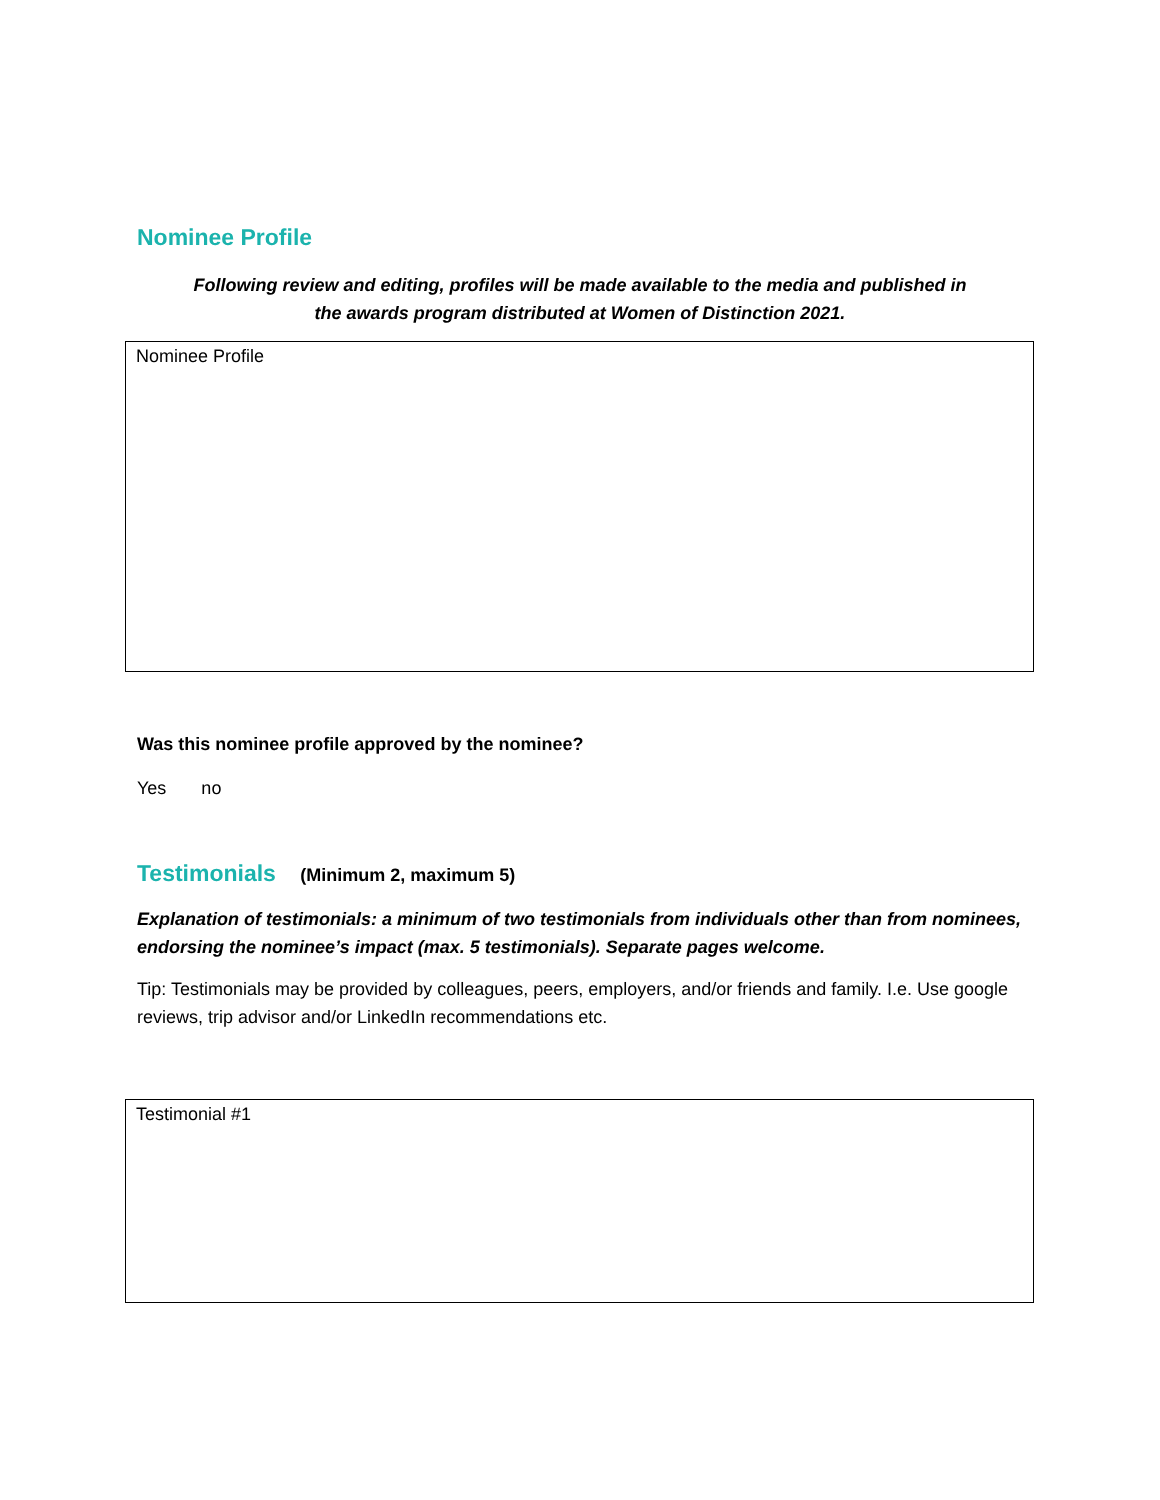Nominee Profile
Following review and editing, profiles will be made available to the media and published in the awards program distributed at Women of Distinction 2021.
Nominee Profile
Was this nominee profile approved by the nominee?
Yes no
Testimonials (Minimum 2, maximum 5)
Explanation of testimonials: a minimum of two testimonials from individuals other than from nominees, endorsing the nominee’s impact (max. 5 testimonials). Separate pages welcome.
Tip: Testimonials may be provided by colleagues, peers, employers, and/or friends and family. I.e. Use google reviews, trip advisor and/or LinkedIn recommendations etc.
Testimonial #1